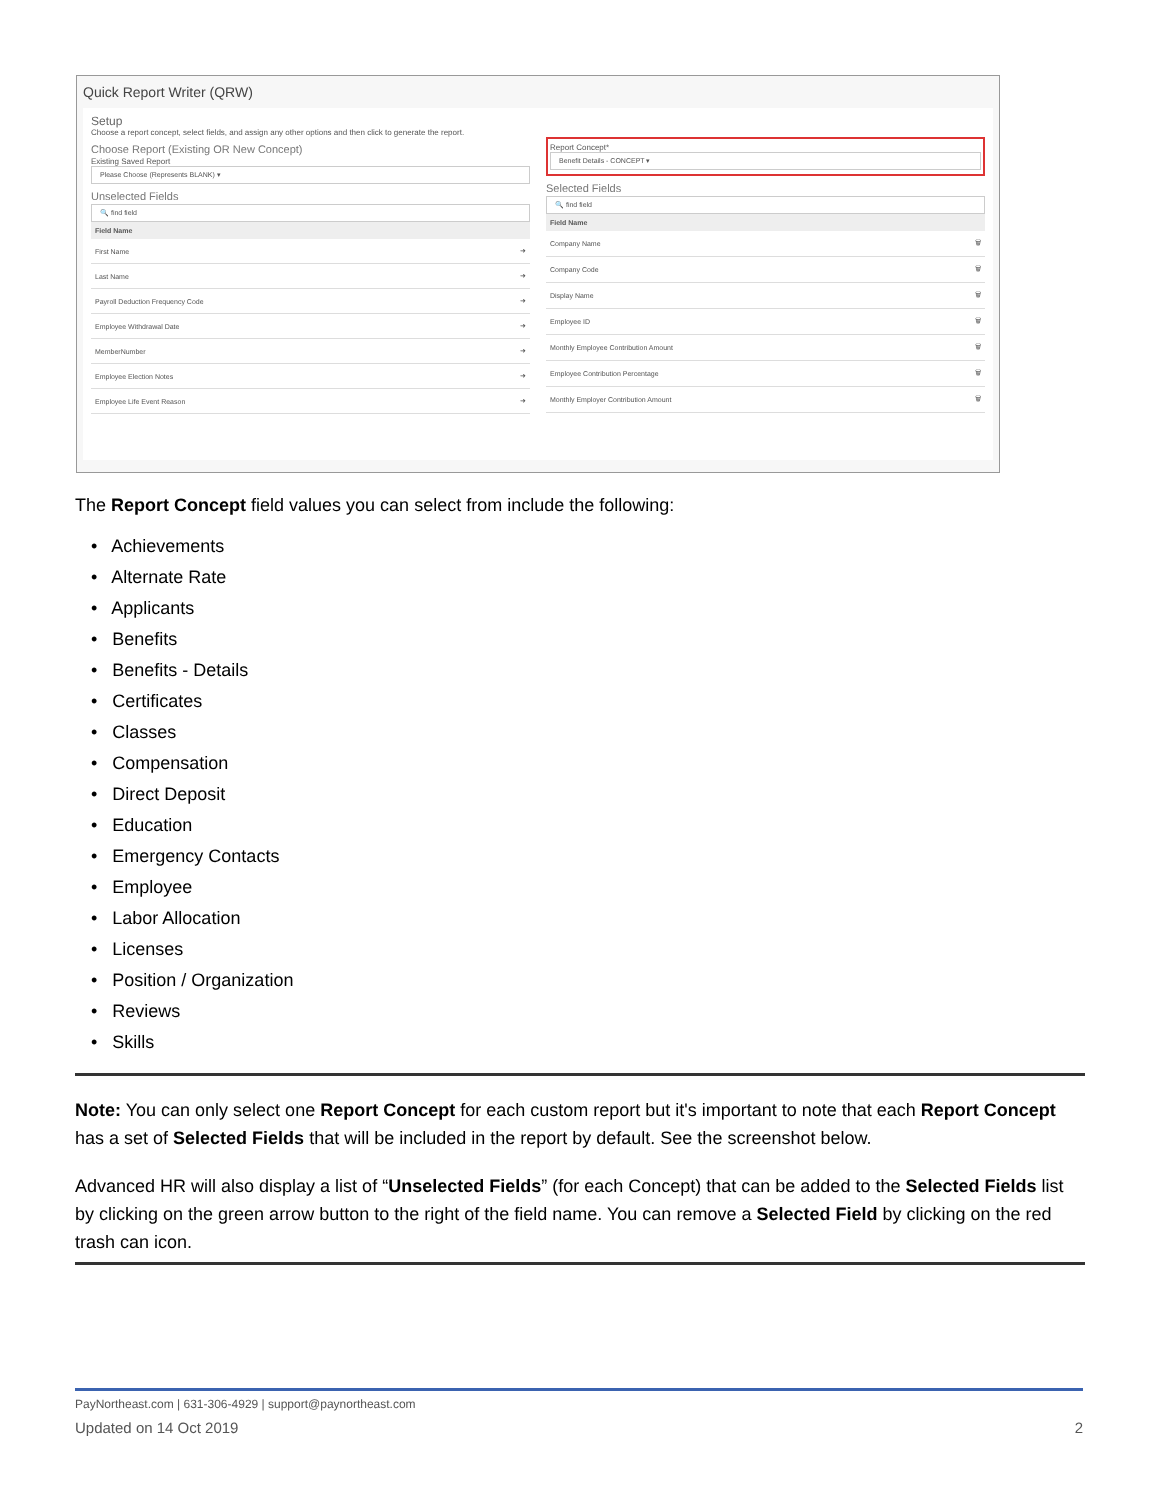Quick Report Writer (QRW)
Setup
Choose a report concept, select fields, and assign any other options and then click to generate the report.
Choose Report (Existing OR New Concept)
Existing Saved Report
Please Choose (Represents BLANK) ▾
Unselected Fields
🔍 find field
| Field Name | |
| --- | --- |
| First Name | ➜ |
| Last Name | ➜ |
| Payroll Deduction Frequency Code | ➜ |
| Employee Withdrawal Date | ➜ |
| MemberNumber | ➜ |
| Employee Election Notes | ➜ |
| Employee Life Event Reason | ➜ |
Report Concept*
Benefit Details - CONCEPT ▾
Selected Fields
🔍 find field
| Field Name | |
| --- | --- |
| Company Name | 🗑 |
| Company Code | 🗑 |
| Display Name | 🗑 |
| Employee ID | 🗑 |
| Monthly Employee Contribution Amount | 🗑 |
| Employee Contribution Percentage | 🗑 |
| Monthly Employer Contribution Amount | 🗑 |
The Report Concept field values you can select from include the following:
• Achievements
• Alternate Rate
• Applicants
• Benefits
• Benefits - Details
• Certificates
• Classes
• Compensation
• Direct Deposit
• Education
• Emergency Contacts
• Employee
• Labor Allocation
• Licenses
• Position / Organization
• Reviews
• Skills
Note: You can only select one Report Concept for each custom report but it's important to note that each Report Concept has a set of Selected Fields that will be included in the report by default. See the screenshot below.
Advanced HR will also display a list of “Unselected Fields” (for each Concept) that can be added to the Selected Fields list by clicking on the green arrow button to the right of the field name. You can remove a Selected Field by clicking on the red trash can icon.
PayNortheast.com | 631-306-4929 | support@paynortheast.com
Updated on 14 Oct 2019 2